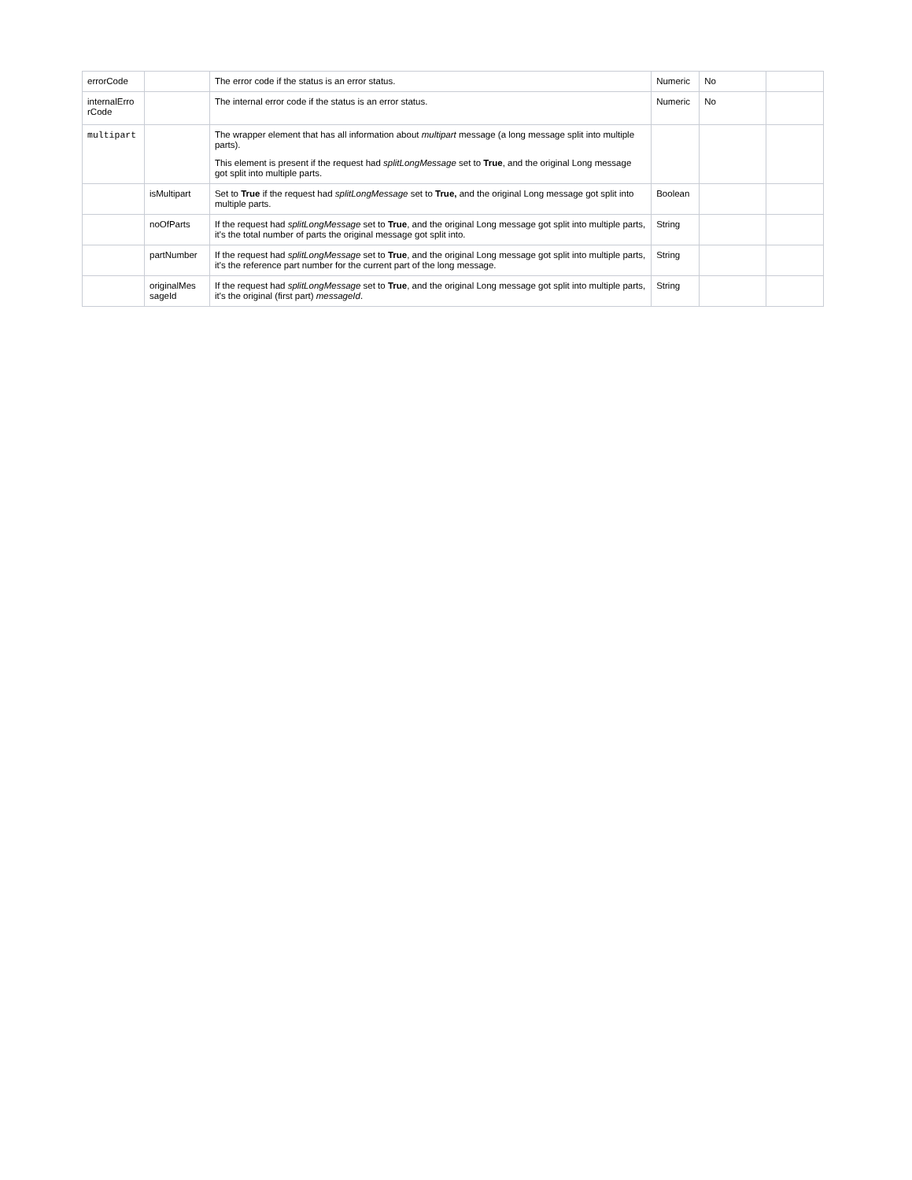| errorCode | | The error code if the status is an error status. | Numeric | No | |
| internalErro rCode | | The internal error code if the status is an error status. | Numeric | No | |
| multipart | | The wrapper element that has all information about multipart message (a long message split into multiple parts). This element is present if the request had splitLongMessage set to True , and the original Long message got split into multiple parts. | | | |
| | isMultipart | Set to True if the request had splitLongMessage set to True, and the original Long message got split into multiple parts. | Boolean | | |
| | noOfParts | If the request had splitLongMessage set to True , and the original Long message got split into multiple parts, it's the total number of parts the original message got split into. | String | | |
| | partNumber | If the request had splitLongMessage set to True , and the original Long message got split into multiple parts, it's the reference part number for the current part of the long message. | String | | |
| | originalMes sageId | If the request had splitLongMessage set to True , and the original Long message got split into multiple parts, it's the original (first part) messageId . | String | | |